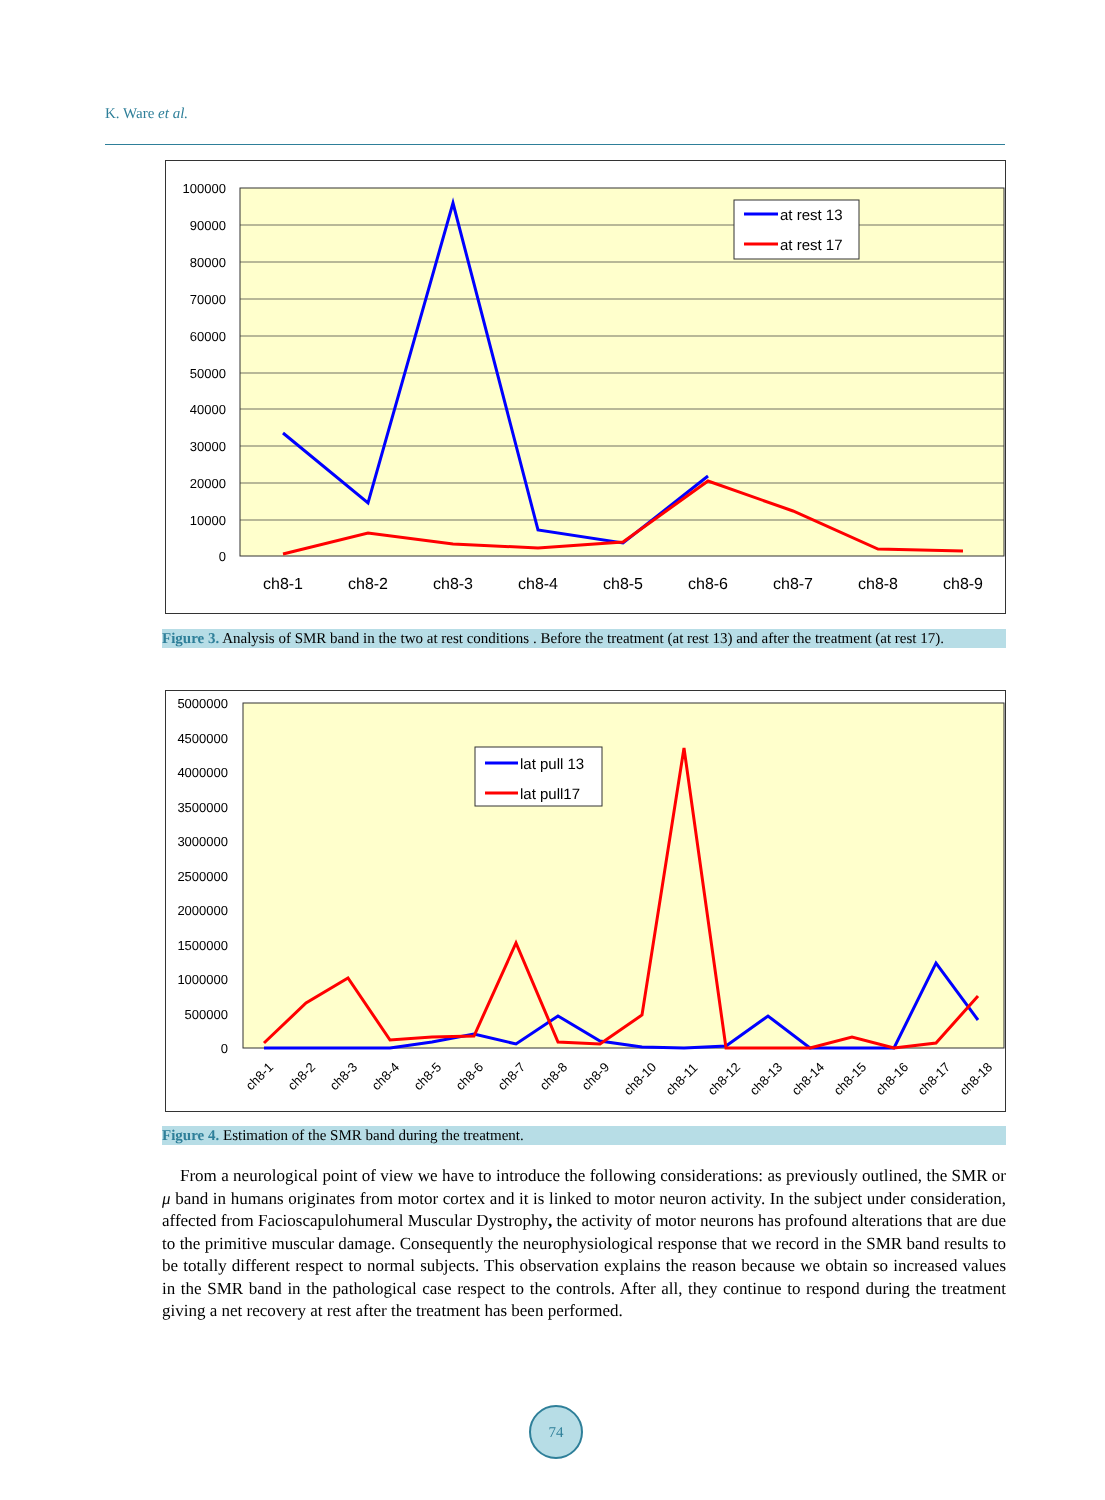K. Ware et al.
100000
90000
80000
70000
60000
50000
40000
30000
20000
10000
0
ch8-1
ch8-2
ch8-3
ch8-4
ch8-5
ch8-6
ch8-7
ch8-8
ch8-9
at rest 13
at rest 17
Figure 3. Analysis of SMR band in the two at rest conditions . Before the treatment (at rest 13) and after the treatment (at rest 17).
5000000
4500000
4000000
3500000
3000000
2500000
2000000
1500000
1000000
500000
0
ch8-1
ch8-2
ch8-3
ch8-4
ch8-5
ch8-6
ch8-7
ch8-8
ch8-9
ch8-10
ch8-11
ch8-12
ch8-13
ch8-14
ch8-15
ch8-16
ch8-17
ch8-18
lat pull 13
lat pull17
Figure 4. Estimation of the SMR band during the treatment.
From a neurological point of view we have to introduce the following considerations: as previously outlined, the SMR or μ band in humans originates from motor cortex and it is linked to motor neuron activity. In the subject under consideration, affected from Facioscapulohumeral Muscular Dystrophy, the activity of motor neurons has profound alterations that are due to the primitive muscular damage. Consequently the neurophysiological response that we record in the SMR band results to be totally different respect to normal subjects. This observation explains the reason because we obtain so increased values in the SMR band in the pathological case respect to the controls. After all, they continue to respond during the treatment giving a net recovery at rest after the treatment has been performed.
74